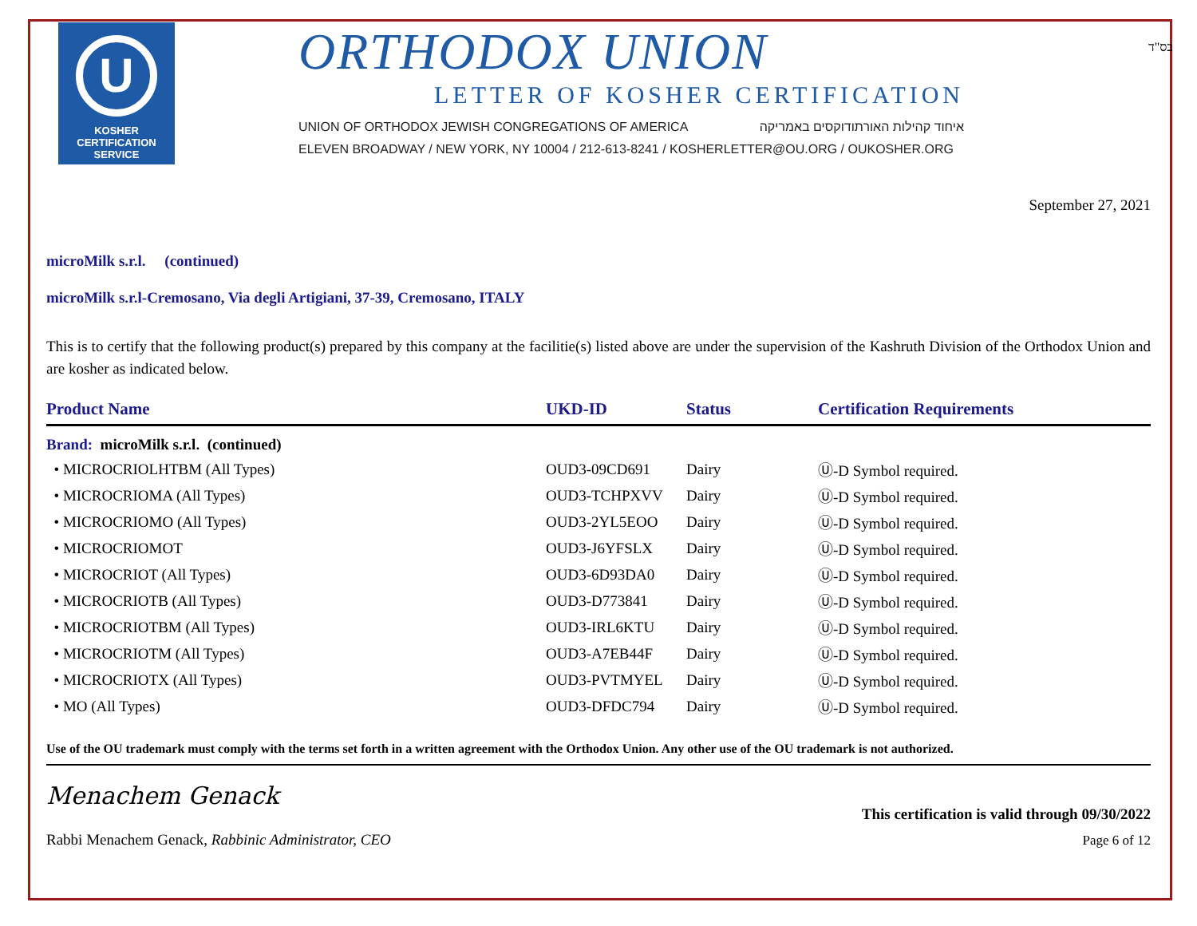U
KOSHER
CERTIFICATION
SERVICE
ORTHODOX UNION
LETTER OF KOSHER CERTIFICATION
UNION OF ORTHODOX JEWISH CONGREGATIONS OF AMERICA איחוד קהילות האורתודוקסים באמריקה
ELEVEN BROADWAY / NEW YORK, NY 10004 / 212-613-8241 / KOSHERLETTER@OU.ORG / OUKOSHER.ORG
בס"ד
September 27, 2021
microMilk s.r.l. (continued)
microMilk s.r.l-Cremosano, Via degli Artigiani, 37-39, Cremosano, ITALY
This is to certify that the following product(s) prepared by this company at the facilitie(s) listed above are under the supervision of the Kashruth Division of the Orthodox Union and are kosher as indicated below.
| Product Name | UKD-ID | Status | Certification Requirements |
| --- | --- | --- | --- |
| Brand: microMilk s.r.l. (continued) | | | |
| • MICROCRIOLHTBM (All Types) | OUD3-09CD691 | Dairy | Ⓤ-D Symbol required. |
| • MICROCRIOMA (All Types) | OUD3-TCHPXVV | Dairy | Ⓤ-D Symbol required. |
| • MICROCRIOMO (All Types) | OUD3-2YL5EOO | Dairy | Ⓤ-D Symbol required. |
| • MICROCRIOMOT | OUD3-J6YFSLX | Dairy | Ⓤ-D Symbol required. |
| • MICROCRIOT (All Types) | OUD3-6D93DA0 | Dairy | Ⓤ-D Symbol required. |
| • MICROCRIOTB (All Types) | OUD3-D773841 | Dairy | Ⓤ-D Symbol required. |
| • MICROCRIOTBM (All Types) | OUD3-IRL6KTU | Dairy | Ⓤ-D Symbol required. |
| • MICROCRIOTM (All Types) | OUD3-A7EB44F | Dairy | Ⓤ-D Symbol required. |
| • MICROCRIOTX (All Types) | OUD3-PVTMYEL | Dairy | Ⓤ-D Symbol required. |
| • MO (All Types) | OUD3-DFDC794 | Dairy | Ⓤ-D Symbol required. |
Use of the OU trademark must comply with the terms set forth in a written agreement with the Orthodox Union. Any other use of the OU trademark is not authorized.
Menachem Genack
Rabbi Menachem Genack, Rabbinic Administrator, CEO
This certification is valid through 09/30/2022
Page 6 of 12